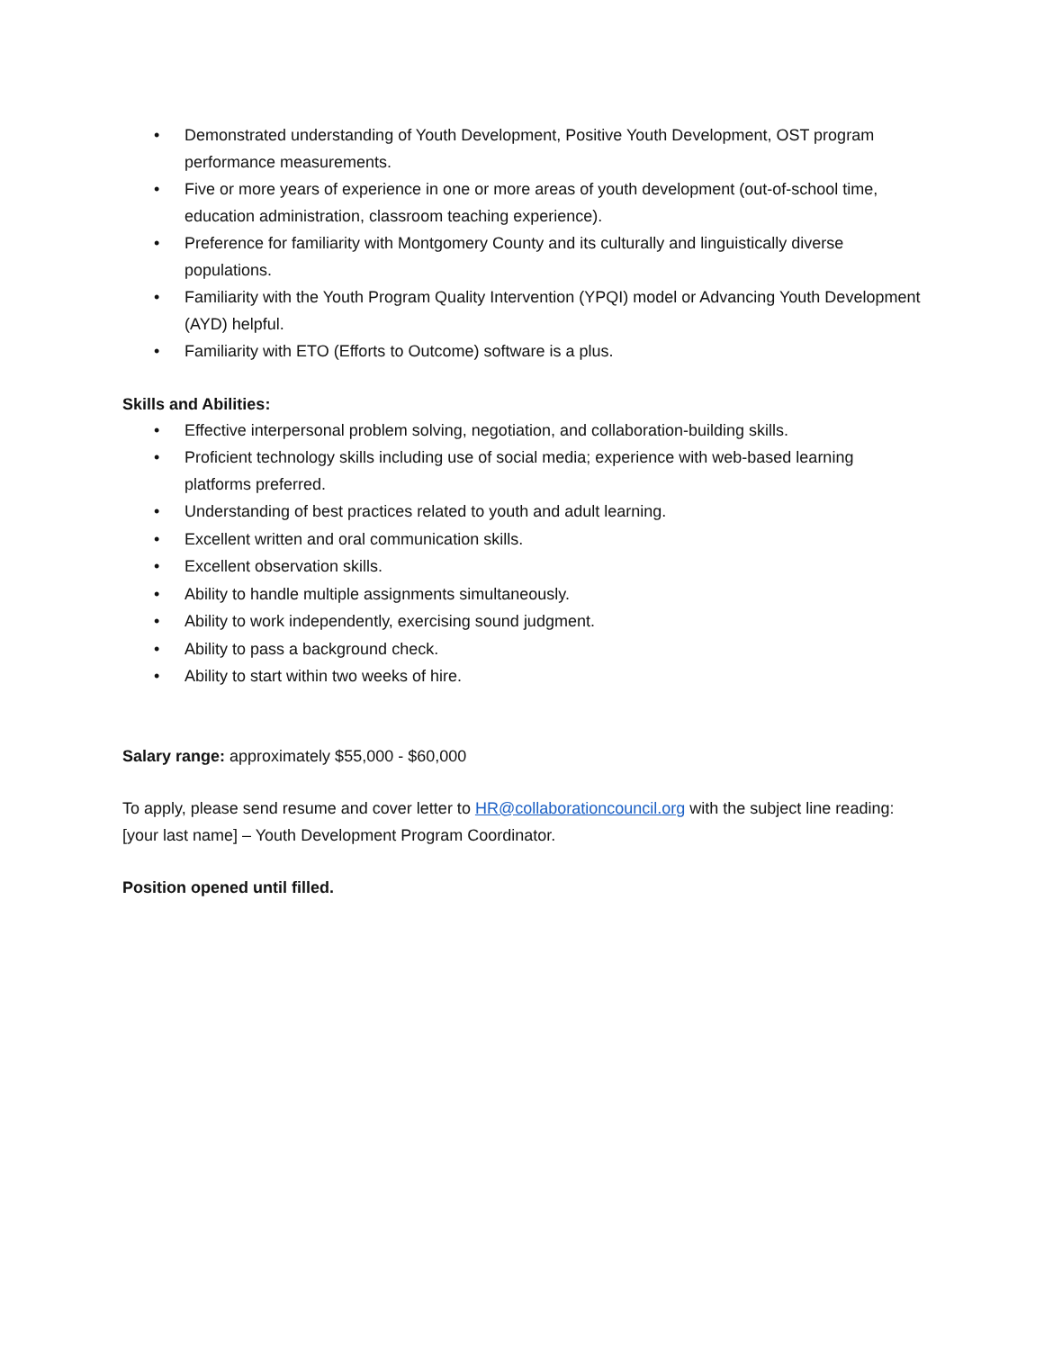• Demonstrated understanding of Youth Development, Positive Youth Development, OST program performance measurements.
• Five or more years of experience in one or more areas of youth development (out-of-school time, education administration, classroom teaching experience).
• Preference for familiarity with Montgomery County and its culturally and linguistically diverse populations.
• Familiarity with the Youth Program Quality Intervention (YPQI) model or Advancing Youth Development (AYD) helpful.
• Familiarity with ETO (Efforts to Outcome) software is a plus.
Skills and Abilities:
• Effective interpersonal problem solving, negotiation, and collaboration-building skills.
• Proficient technology skills including use of social media; experience with web-based learning platforms preferred.
• Understanding of best practices related to youth and adult learning.
• Excellent written and oral communication skills.
• Excellent observation skills.
• Ability to handle multiple assignments simultaneously.
• Ability to work independently, exercising sound judgment.
• Ability to pass a background check.
• Ability to start within two weeks of hire.
Salary range: approximately $55,000 - $60,000
To apply, please send resume and cover letter to HR@collaborationcouncil.org with the subject line reading: [your last name] – Youth Development Program Coordinator.
Position opened until filled.